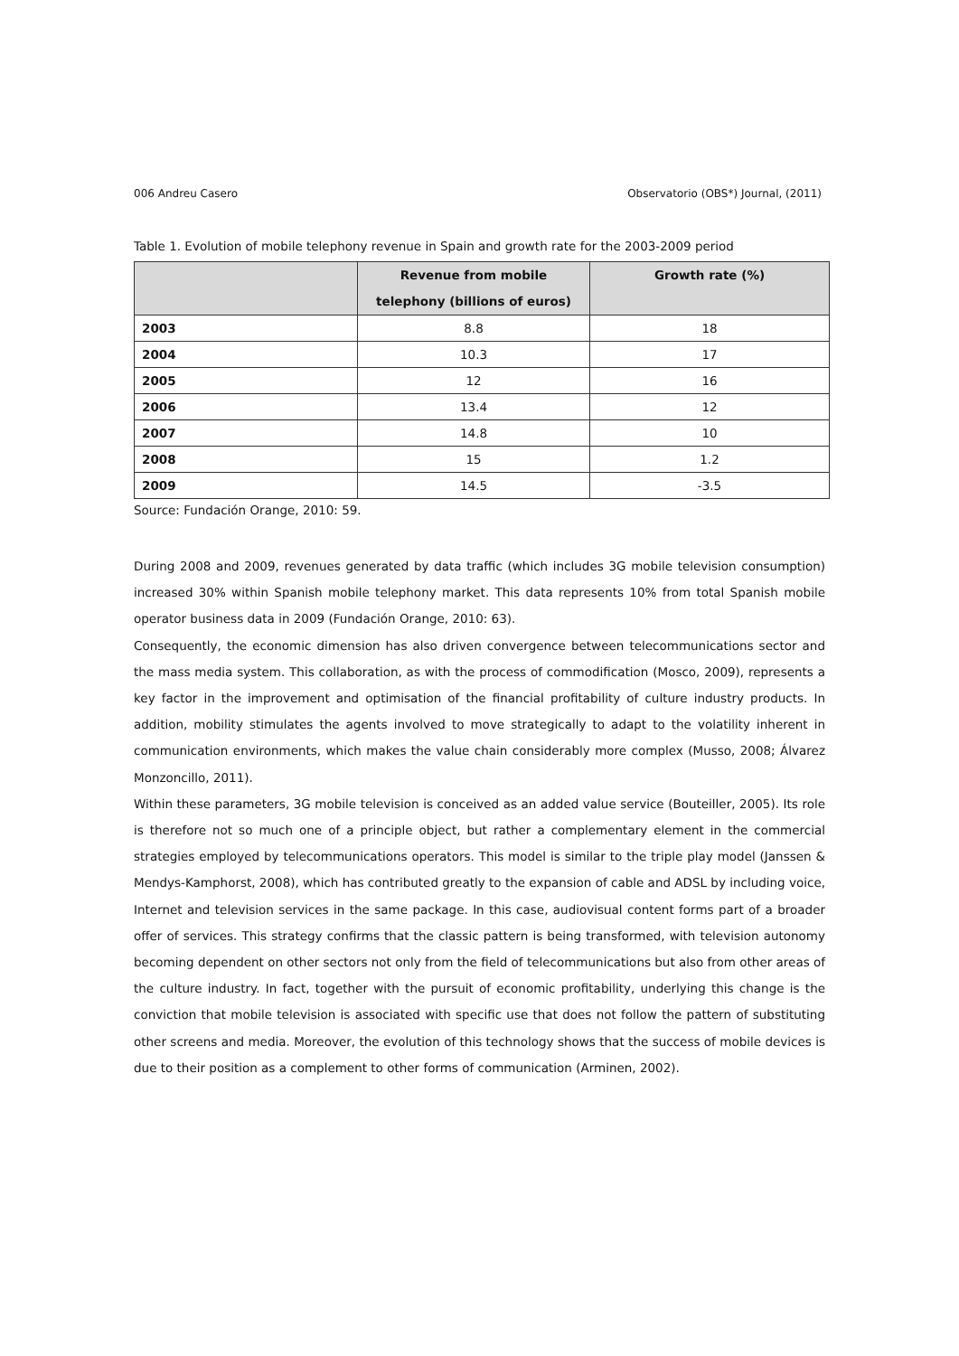006 Andreu Casero Observatorio (OBS*) Journal, (2011)
Table 1. Evolution of mobile telephony revenue in Spain and growth rate for the 2003-2009 period
| | Revenue from mobile telephony (billions of euros) | Growth rate (%) |
| --- | --- | --- |
| 2003 | 8.8 | 18 |
| 2004 | 10.3 | 17 |
| 2005 | 12 | 16 |
| 2006 | 13.4 | 12 |
| 2007 | 14.8 | 10 |
| 2008 | 15 | 1.2 |
| 2009 | 14.5 | -3.5 |
Source: Fundación Orange, 2010: 59.
During 2008 and 2009, revenues generated by data traffic (which includes 3G mobile television consumption) increased 30% within Spanish mobile telephony market. This data represents 10% from total Spanish mobile operator business data in 2009 (Fundación Orange, 2010: 63).
Consequently, the economic dimension has also driven convergence between telecommunications sector and the mass media system. This collaboration, as with the process of commodification (Mosco, 2009), represents a key factor in the improvement and optimisation of the financial profitability of culture industry products. In addition, mobility stimulates the agents involved to move strategically to adapt to the volatility inherent in communication environments, which makes the value chain considerably more complex (Musso, 2008; Álvarez Monzoncillo, 2011).
Within these parameters, 3G mobile television is conceived as an added value service (Bouteiller, 2005). Its role is therefore not so much one of a principle object, but rather a complementary element in the commercial strategies employed by telecommunications operators. This model is similar to the triple play model (Janssen & Mendys-Kamphorst, 2008), which has contributed greatly to the expansion of cable and ADSL by including voice, Internet and television services in the same package. In this case, audiovisual content forms part of a broader offer of services. This strategy confirms that the classic pattern is being transformed, with television autonomy becoming dependent on other sectors not only from the field of telecommunications but also from other areas of the culture industry. In fact, together with the pursuit of economic profitability, underlying this change is the conviction that mobile television is associated with specific use that does not follow the pattern of substituting other screens and media. Moreover, the evolution of this technology shows that the success of mobile devices is due to their position as a complement to other forms of communication (Arminen, 2002).